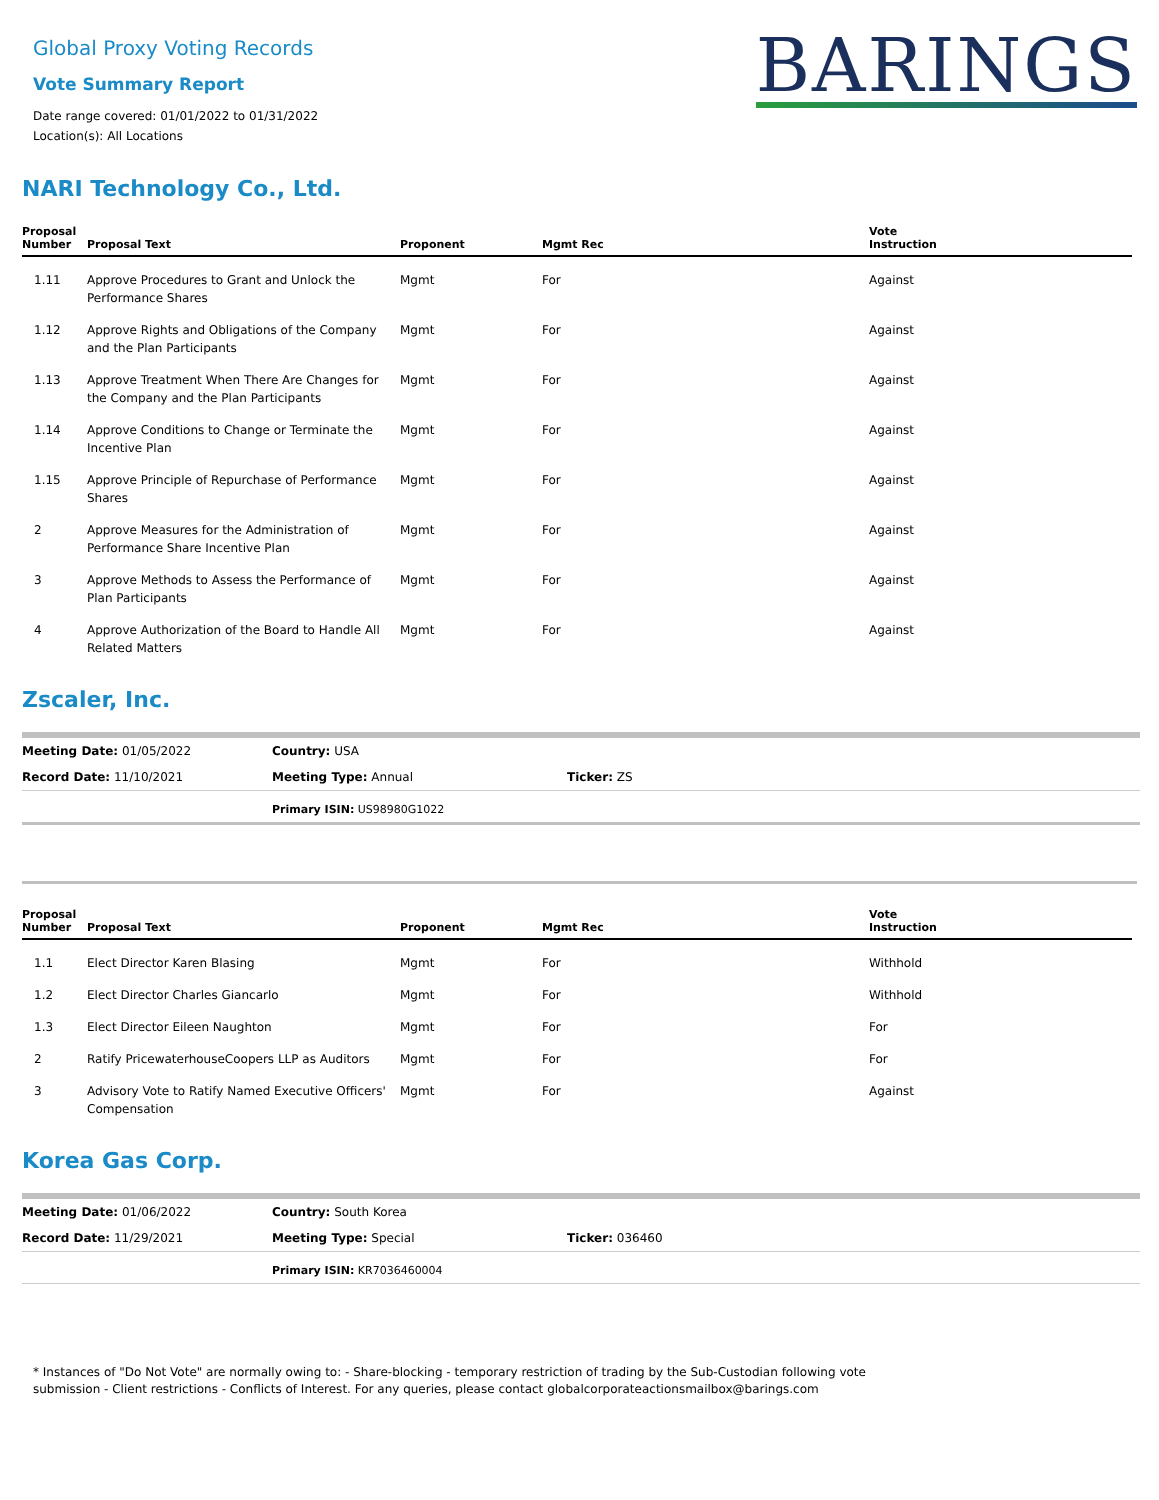BARINGS
Global Proxy Voting Records
Vote Summary Report
Date range covered: 01/01/2022 to 01/31/2022
Location(s): All Locations
NARI Technology Co., Ltd.
| Proposal Number | Proposal Text | Proponent | Mgmt Rec | Vote Instruction |
| --- | --- | --- | --- | --- |
| 1.11 | Approve Procedures to Grant and Unlock the Performance Shares | Mgmt | For | Against |
| 1.12 | Approve Rights and Obligations of the Company and the Plan Participants | Mgmt | For | Against |
| 1.13 | Approve Treatment When There Are Changes for the Company and the Plan Participants | Mgmt | For | Against |
| 1.14 | Approve Conditions to Change or Terminate the Incentive Plan | Mgmt | For | Against |
| 1.15 | Approve Principle of Repurchase of Performance Shares | Mgmt | For | Against |
| 2 | Approve Measures for the Administration of Performance Share Incentive Plan | Mgmt | For | Against |
| 3 | Approve Methods to Assess the Performance of Plan Participants | Mgmt | For | Against |
| 4 | Approve Authorization of the Board to Handle All Related Matters | Mgmt | For | Against |
Zscaler, Inc.
| Meeting Date: 01/05/2022 | Country: USA | |
| Record Date: 11/10/2021 | Meeting Type: Annual | Ticker: ZS |
Primary ISIN: US98980G1022
| Proposal Number | Proposal Text | Proponent | Mgmt Rec | Vote Instruction |
| --- | --- | --- | --- | --- |
| 1.1 | Elect Director Karen Blasing | Mgmt | For | Withhold |
| 1.2 | Elect Director Charles Giancarlo | Mgmt | For | Withhold |
| 1.3 | Elect Director Eileen Naughton | Mgmt | For | For |
| 2 | Ratify PricewaterhouseCoopers LLP as Auditors | Mgmt | For | For |
| 3 | Advisory Vote to Ratify Named Executive Officers' Compensation | Mgmt | For | Against |
Korea Gas Corp.
| Meeting Date: 01/06/2022 | Country: South Korea | |
| Record Date: 11/29/2021 | Meeting Type: Special | Ticker: 036460 |
Primary ISIN: KR7036460004
* Instances of "Do Not Vote" are normally owing to: - Share-blocking - temporary restriction of trading by the Sub-Custodian following vote submission - Client restrictions - Conflicts of Interest. For any queries, please contact globalcorporateactionsmailbox@barings.com